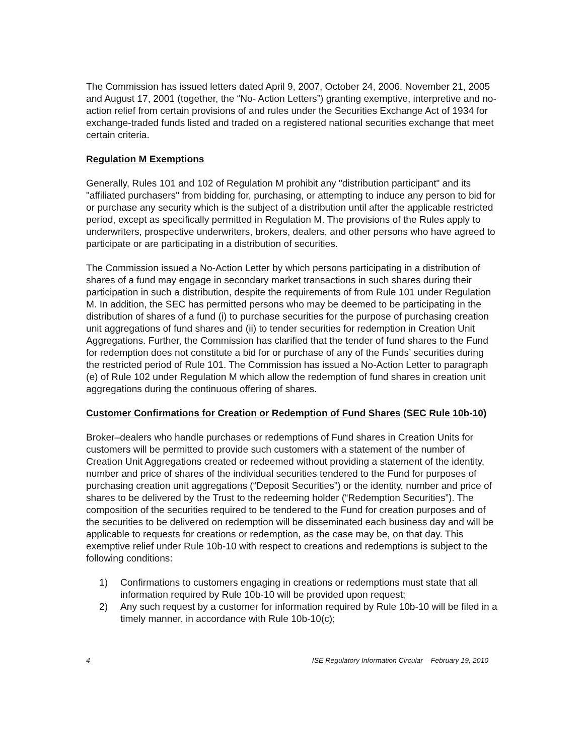The Commission has issued letters dated April 9, 2007, October 24, 2006, November 21, 2005 and August 17, 2001 (together, the “No- Action Letters”) granting exemptive, interpretive and no-action relief from certain provisions of and rules under the Securities Exchange Act of 1934 for exchange-traded funds listed and traded on a registered national securities exchange that meet certain criteria.
Regulation M Exemptions
Generally, Rules 101 and 102 of Regulation M prohibit any "distribution participant" and its "affiliated purchasers" from bidding for, purchasing, or attempting to induce any person to bid for or purchase any security which is the subject of a distribution until after the applicable restricted period, except as specifically permitted in Regulation M. The provisions of the Rules apply to underwriters, prospective underwriters, brokers, dealers, and other persons who have agreed to participate or are participating in a distribution of securities.
The Commission issued a No-Action Letter by which persons participating in a distribution of shares of a fund may engage in secondary market transactions in such shares during their participation in such a distribution, despite the requirements of from Rule 101 under Regulation M. In addition, the SEC has permitted persons who may be deemed to be participating in the distribution of shares of a fund (i) to purchase securities for the purpose of purchasing creation unit aggregations of fund shares and (ii) to tender securities for redemption in Creation Unit Aggregations. Further, the Commission has clarified that the tender of fund shares to the Fund for redemption does not constitute a bid for or purchase of any of the Funds’ securities during the restricted period of Rule 101. The Commission has issued a No-Action Letter to paragraph (e) of Rule 102 under Regulation M which allow the redemption of fund shares in creation unit aggregations during the continuous offering of shares.
Customer Confirmations for Creation or Redemption of Fund Shares (SEC Rule 10b-10)
Broker–dealers who handle purchases or redemptions of Fund shares in Creation Units for customers will be permitted to provide such customers with a statement of the number of Creation Unit Aggregations created or redeemed without providing a statement of the identity, number and price of shares of the individual securities tendered to the Fund for purposes of purchasing creation unit aggregations (“Deposit Securities”) or the identity, number and price of shares to be delivered by the Trust to the redeeming holder (“Redemption Securities”). The composition of the securities required to be tendered to the Fund for creation purposes and of the securities to be delivered on redemption will be disseminated each business day and will be applicable to requests for creations or redemption, as the case may be, on that day. This exemptive relief under Rule 10b-10 with respect to creations and redemptions is subject to the following conditions:
1) Confirmations to customers engaging in creations or redemptions must state that all information required by Rule 10b-10 will be provided upon request;
2) Any such request by a customer for information required by Rule 10b-10 will be filed in a timely manner, in accordance with Rule 10b-10(c);
4 ISE Regulatory Information Circular – February 19, 2010